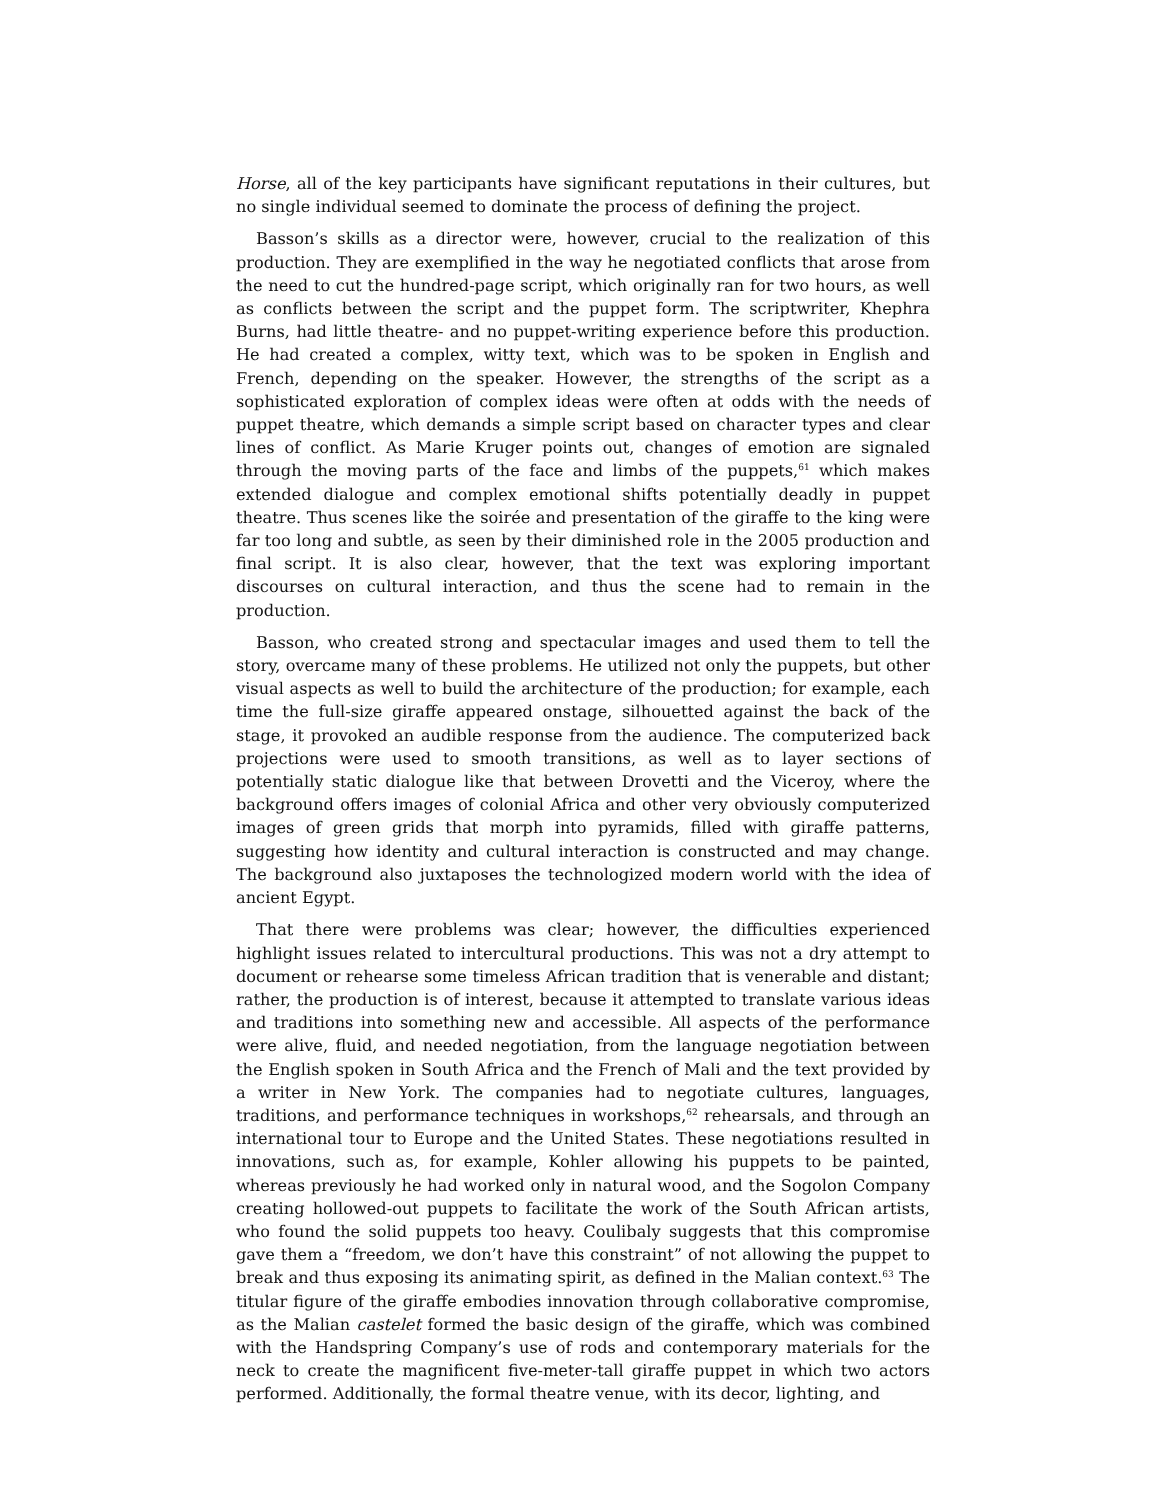Horse, all of the key participants have significant reputations in their cultures, but no single individual seemed to dominate the process of defining the project.
Basson’s skills as a director were, however, crucial to the realization of this production. They are exemplified in the way he negotiated conflicts that arose from the need to cut the hundred-page script, which originally ran for two hours, as well as conflicts between the script and the puppet form. The scriptwriter, Khephra Burns, had little theatre- and no puppet-writing experience before this production. He had created a complex, witty text, which was to be spoken in English and French, depending on the speaker. However, the strengths of the script as a sophisticated exploration of complex ideas were often at odds with the needs of puppet theatre, which demands a simple script based on character types and clear lines of conflict. As Marie Kruger points out, changes of emotion are signaled through the moving parts of the face and limbs of the puppets,<sup>61</sup> which makes extended dialogue and complex emotional shifts potentially deadly in puppet theatre. Thus scenes like the soirée and presentation of the giraffe to the king were far too long and subtle, as seen by their diminished role in the 2005 production and final script. It is also clear, however, that the text was exploring important discourses on cultural interaction, and thus the scene had to remain in the production.
Basson, who created strong and spectacular images and used them to tell the story, overcame many of these problems. He utilized not only the puppets, but other visual aspects as well to build the architecture of the production; for example, each time the full-size giraffe appeared onstage, silhouetted against the back of the stage, it provoked an audible response from the audience. The computerized back projections were used to smooth transitions, as well as to layer sections of potentially static dialogue like that between Drovetti and the Viceroy, where the background offers images of colonial Africa and other very obviously computerized images of green grids that morph into pyramids, filled with giraffe patterns, suggesting how identity and cultural interaction is constructed and may change. The background also juxtaposes the technologized modern world with the idea of ancient Egypt.
That there were problems was clear; however, the difficulties experienced highlight issues related to intercultural productions. This was not a dry attempt to document or rehearse some timeless African tradition that is venerable and distant; rather, the production is of interest, because it attempted to translate various ideas and traditions into something new and accessible. All aspects of the performance were alive, fluid, and needed negotiation, from the language negotiation between the English spoken in South Africa and the French of Mali and the text provided by a writer in New York. The companies had to negotiate cultures, languages, traditions, and performance techniques in workshops,<sup>62</sup> rehearsals, and through an international tour to Europe and the United States. These negotiations resulted in innovations, such as, for example, Kohler allowing his puppets to be painted, whereas previously he had worked only in natural wood, and the Sogolon Company creating hollowed-out puppets to facilitate the work of the South African artists, who found the solid puppets too heavy. Coulibaly suggests that this compromise gave them a “freedom, we don’t have this constraint” of not allowing the puppet to break and thus exposing its animating spirit, as defined in the Malian context.<sup>63</sup> The titular figure of the giraffe embodies innovation through collaborative compromise, as the Malian castelet formed the basic design of the giraffe, which was combined with the Handspring Company’s use of rods and contemporary materials for the neck to create the magnificent five-meter-tall giraffe puppet in which two actors performed. Additionally, the formal theatre venue, with its decor, lighting, and